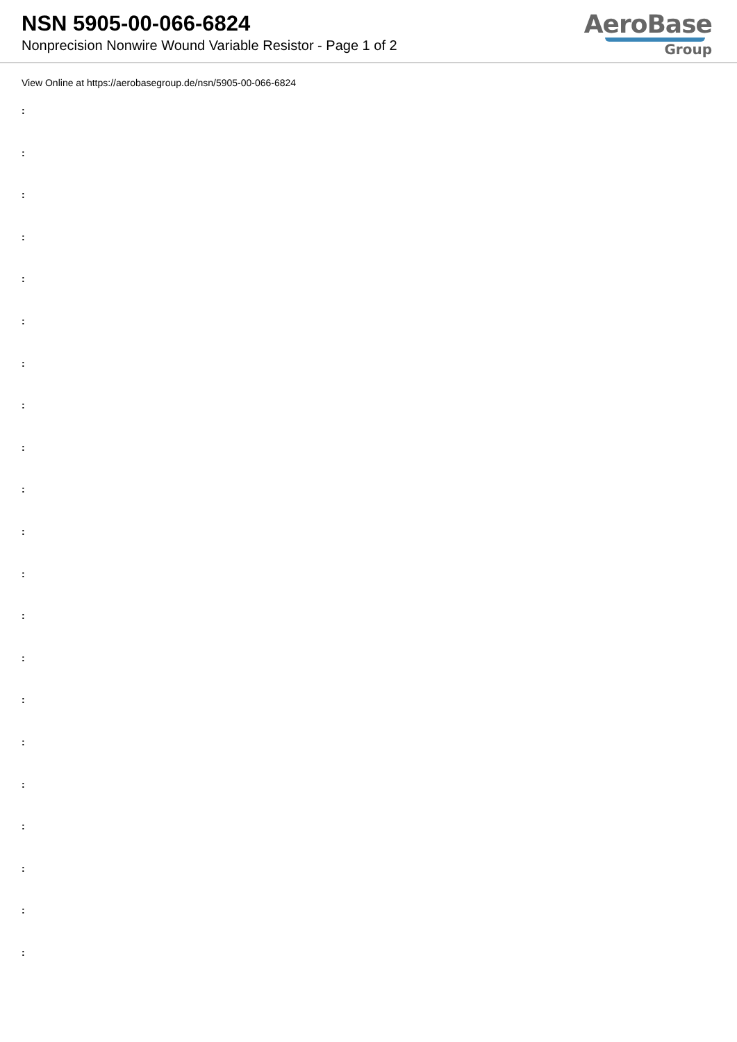NSN 5905-00-066-6824
Nonprecision Nonwire Wound Variable Resistor - Page 1 of 2
AeroBase
Group
View Online at https://aerobasegroup.de/nsn/5905-00-066-6824
:
:
:
:
:
:
:
:
:
:
:
:
:
:
:
:
:
:
:
:
: